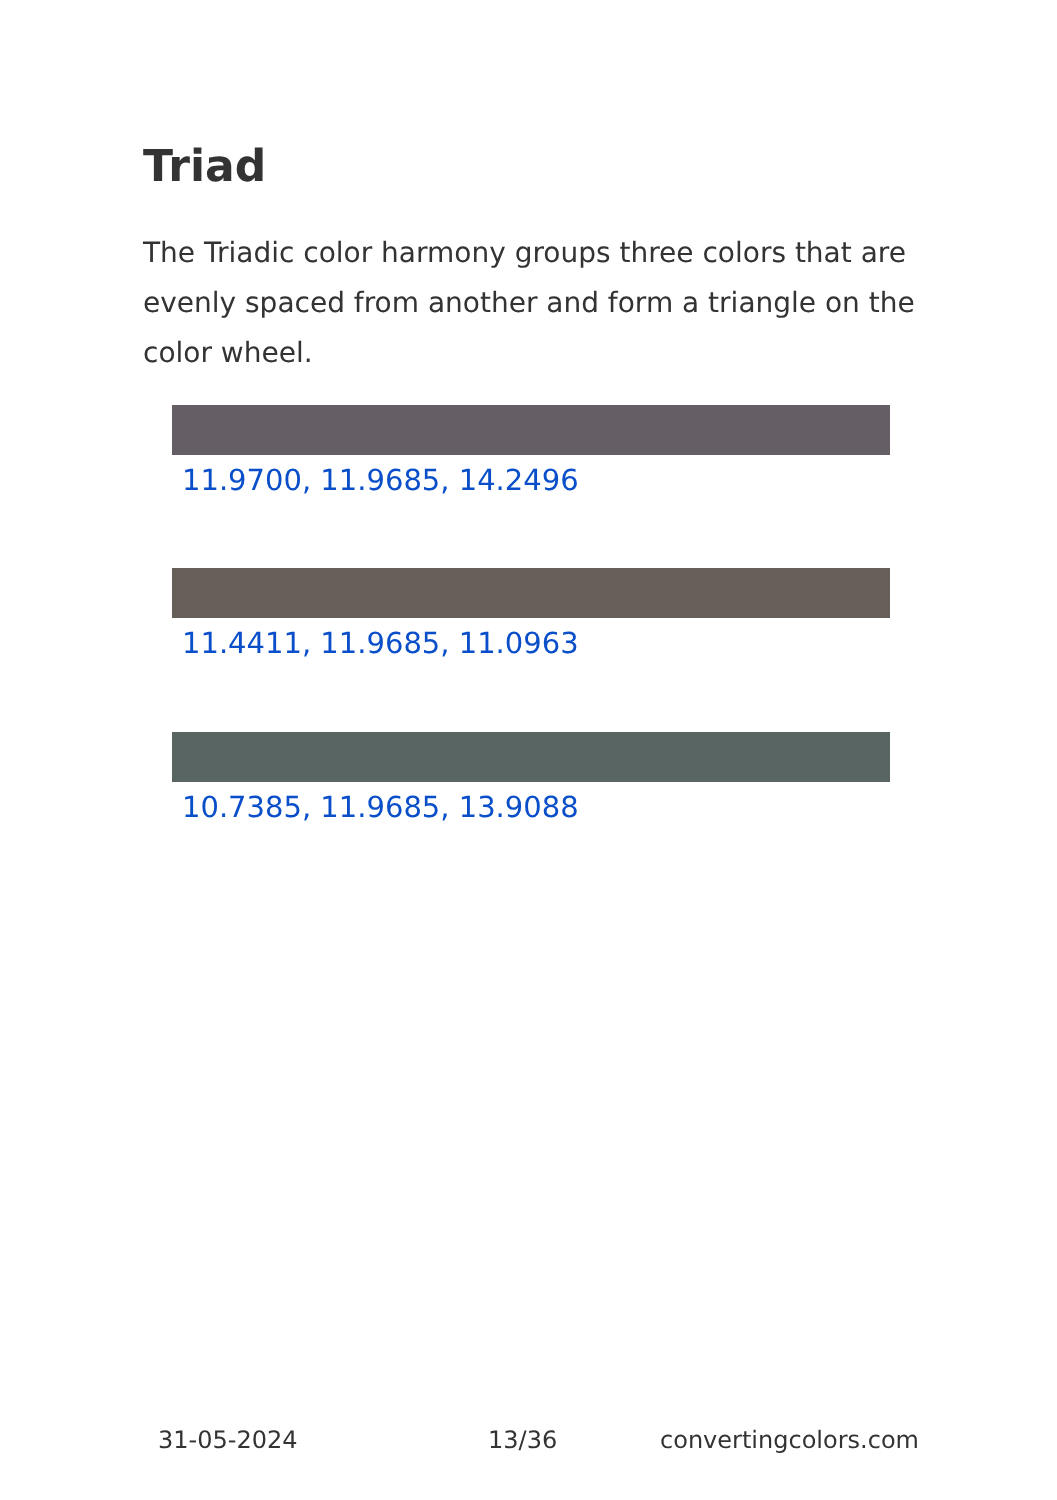Triad
The Triadic color harmony groups three colors that are evenly spaced from another and form a triangle on the color wheel.
11.9700, 11.9685, 14.2496
11.4411, 11.9685, 11.0963
10.7385, 11.9685, 13.9088
31-05-2024 13/36 convertingcolors.com